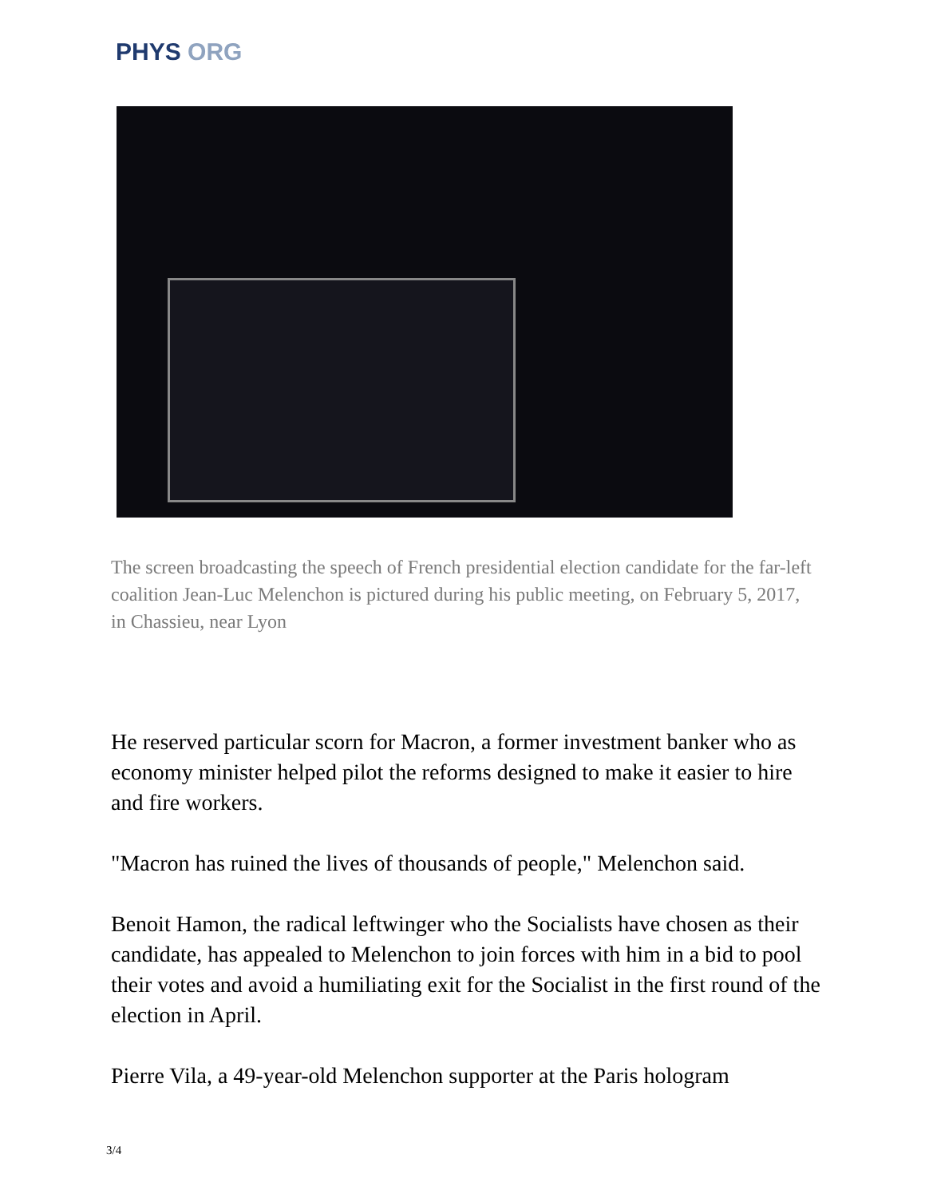PHYS ORG
The screen broadcasting the speech of French presidential election candidate for the far-left coalition Jean-Luc Melenchon is pictured during his public meeting, on February 5, 2017, in Chassieu, near Lyon
He reserved particular scorn for Macron, a former investment banker who as economy minister helped pilot the reforms designed to make it easier to hire and fire workers.
"Macron has ruined the lives of thousands of people," Melenchon said.
Benoit Hamon, the radical leftwinger who the Socialists have chosen as their candidate, has appealed to Melenchon to join forces with him in a bid to pool their votes and avoid a humiliating exit for the Socialist in the first round of the election in April.
Pierre Vila, a 49-year-old Melenchon supporter at the Paris hologram
3/4